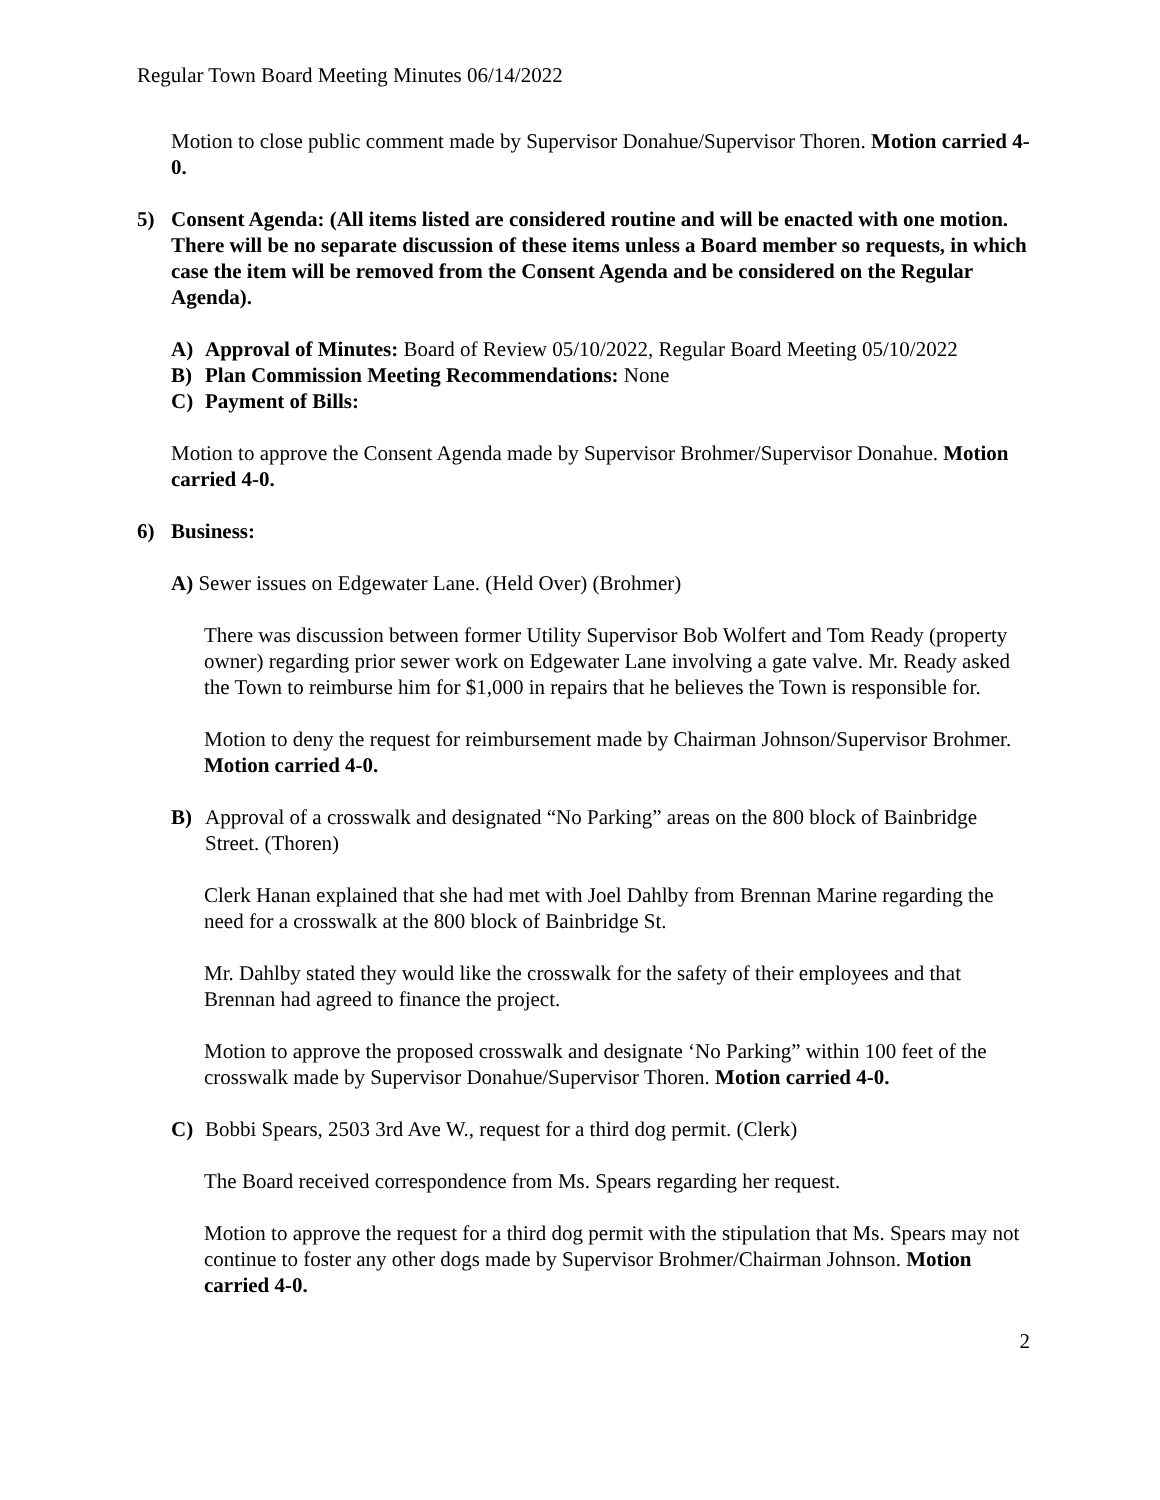Regular Town Board Meeting Minutes 06/14/2022
Motion to close public comment made by Supervisor Donahue/Supervisor Thoren. Motion carried 4-0.
5) Consent Agenda: (All items listed are considered routine and will be enacted with one motion. There will be no separate discussion of these items unless a Board member so requests, in which case the item will be removed from the Consent Agenda and be considered on the Regular Agenda).
A) Approval of Minutes: Board of Review 05/10/2022, Regular Board Meeting 05/10/2022
B) Plan Commission Meeting Recommendations: None
C) Payment of Bills:
Motion to approve the Consent Agenda made by Supervisor Brohmer/Supervisor Donahue. Motion carried 4-0.
6) Business:
A) Sewer issues on Edgewater Lane. (Held Over) (Brohmer)
There was discussion between former Utility Supervisor Bob Wolfert and Tom Ready (property owner) regarding prior sewer work on Edgewater Lane involving a gate valve. Mr. Ready asked the Town to reimburse him for $1,000 in repairs that he believes the Town is responsible for.
Motion to deny the request for reimbursement made by Chairman Johnson/Supervisor Brohmer. Motion carried 4-0.
B) Approval of a crosswalk and designated “No Parking” areas on the 800 block of Bainbridge Street. (Thoren)
Clerk Hanan explained that she had met with Joel Dahlby from Brennan Marine regarding the need for a crosswalk at the 800 block of Bainbridge St.
Mr. Dahlby stated they would like the crosswalk for the safety of their employees and that Brennan had agreed to finance the project.
Motion to approve the proposed crosswalk and designate ‘No Parking” within 100 feet of the crosswalk made by Supervisor Donahue/Supervisor Thoren. Motion carried 4-0.
C) Bobbi Spears, 2503 3rd Ave W., request for a third dog permit. (Clerk)
The Board received correspondence from Ms. Spears regarding her request.
Motion to approve the request for a third dog permit with the stipulation that Ms. Spears may not continue to foster any other dogs made by Supervisor Brohmer/Chairman Johnson. Motion carried 4-0.
2